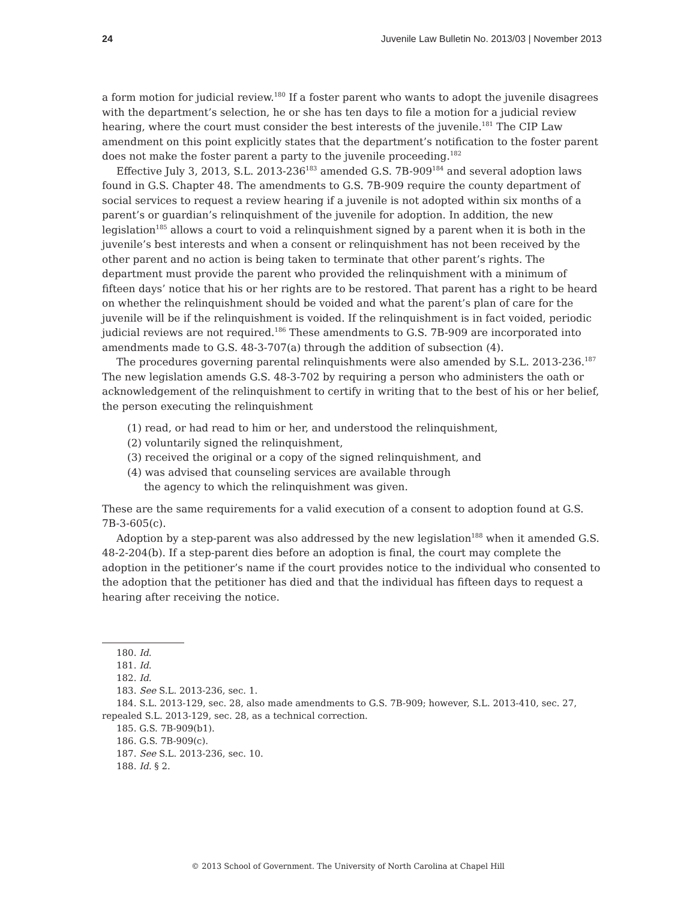24 Juvenile Law Bulletin No. 2013/03 | November 2013
a form motion for judicial review.<sup>180</sup> If a foster parent who wants to adopt the juvenile disagrees with the department’s selection, he or she has ten days to file a motion for a judicial review hearing, where the court must consider the best interests of the juvenile.<sup>181</sup> The CIP Law amendment on this point explicitly states that the department’s notification to the foster parent does not make the foster parent a party to the juvenile proceeding.<sup>182</sup>
Effective July 3, 2013, S.L. 2013-236<sup>183</sup> amended G.S. 7B-909<sup>184</sup> and several adoption laws found in G.S. Chapter 48. The amendments to G.S. 7B-909 require the county department of social services to request a review hearing if a juvenile is not adopted within six months of a parent’s or guardian’s relinquishment of the juvenile for adoption. In addition, the new legislation<sup>185</sup> allows a court to void a relinquishment signed by a parent when it is both in the juvenile’s best interests and when a consent or relinquishment has not been received by the other parent and no action is being taken to terminate that other parent’s rights. The department must provide the parent who provided the relinquishment with a minimum of fifteen days’ notice that his or her rights are to be restored. That parent has a right to be heard on whether the relinquishment should be voided and what the parent’s plan of care for the juvenile will be if the relinquishment is voided. If the relinquishment is in fact voided, periodic judicial reviews are not required.<sup>186</sup> These amendments to G.S. 7B-909 are incorporated into amendments made to G.S. 48-3-707(a) through the addition of subsection (4).
The procedures governing parental relinquishments were also amended by S.L. 2013-236.<sup>187</sup> The new legislation amends G.S. 48-3-702 by requiring a person who administers the oath or acknowledgement of the relinquishment to certify in writing that to the best of his or her belief, the person executing the relinquishment
(1) read, or had read to him or her, and understood the relinquishment,
(2) voluntarily signed the relinquishment,
(3) received the original or a copy of the signed relinquishment, and
(4) was advised that counseling services are available through
the agency to which the relinquishment was given.
These are the same requirements for a valid execution of a consent to adoption found at G.S. 7B-3-605(c).
Adoption by a step-parent was also addressed by the new legislation<sup>188</sup> when it amended G.S. 48-2-204(b). If a step-parent dies before an adoption is final, the court may complete the adoption in the petitioner’s name if the court provides notice to the individual who consented to the adoption that the petitioner has died and that the individual has fifteen days to request a hearing after receiving the notice.
180. Id.
181. Id.
182. Id.
183. See S.L. 2013-236, sec. 1.
184. S.L. 2013-129, sec. 28, also made amendments to G.S. 7B-909; however, S.L. 2013-410, sec. 27, repealed S.L. 2013-129, sec. 28, as a technical correction.
185. G.S. 7B-909(b1).
186. G.S. 7B-909(c).
187. See S.L. 2013-236, sec. 10.
188. Id. § 2.
© 2013 School of Government. The University of North Carolina at Chapel Hill